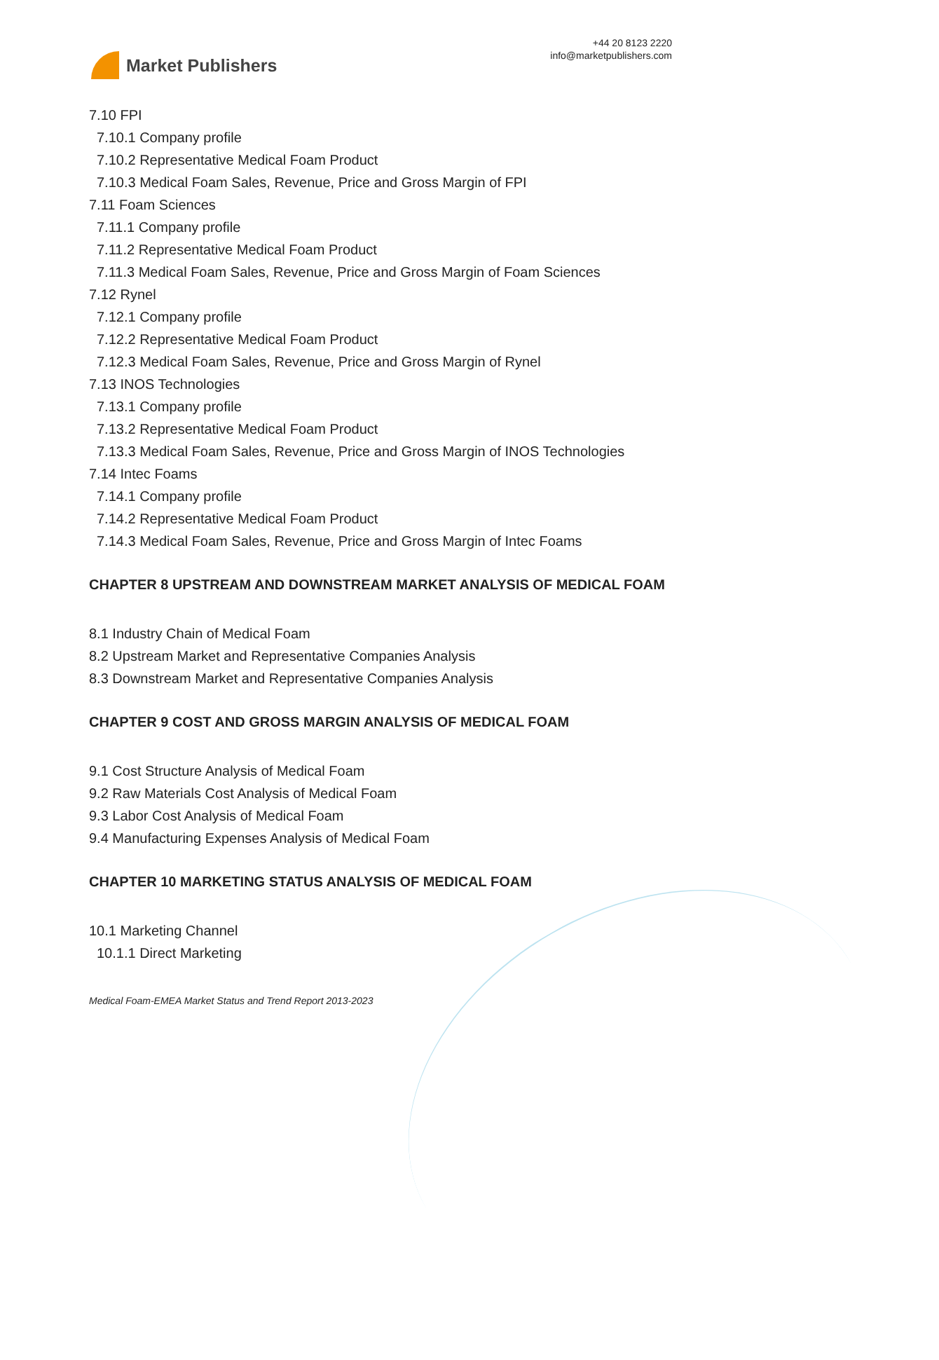Market Publishers
+44 20 8123 2220
info@marketpublishers.com
7.10 FPI
7.10.1 Company profile
7.10.2 Representative Medical Foam Product
7.10.3 Medical Foam Sales, Revenue, Price and Gross Margin of FPI
7.11 Foam Sciences
7.11.1 Company profile
7.11.2 Representative Medical Foam Product
7.11.3 Medical Foam Sales, Revenue, Price and Gross Margin of Foam Sciences
7.12 Rynel
7.12.1 Company profile
7.12.2 Representative Medical Foam Product
7.12.3 Medical Foam Sales, Revenue, Price and Gross Margin of Rynel
7.13 INOS Technologies
7.13.1 Company profile
7.13.2 Representative Medical Foam Product
7.13.3 Medical Foam Sales, Revenue, Price and Gross Margin of INOS Technologies
7.14 Intec Foams
7.14.1 Company profile
7.14.2 Representative Medical Foam Product
7.14.3 Medical Foam Sales, Revenue, Price and Gross Margin of Intec Foams
CHAPTER 8 UPSTREAM AND DOWNSTREAM MARKET ANALYSIS OF MEDICAL FOAM
8.1 Industry Chain of Medical Foam
8.2 Upstream Market and Representative Companies Analysis
8.3 Downstream Market and Representative Companies Analysis
CHAPTER 9 COST AND GROSS MARGIN ANALYSIS OF MEDICAL FOAM
9.1 Cost Structure Analysis of Medical Foam
9.2 Raw Materials Cost Analysis of Medical Foam
9.3 Labor Cost Analysis of Medical Foam
9.4 Manufacturing Expenses Analysis of Medical Foam
CHAPTER 10 MARKETING STATUS ANALYSIS OF MEDICAL FOAM
10.1 Marketing Channel
10.1.1 Direct Marketing
Medical Foam-EMEA Market Status and Trend Report 2013-2023